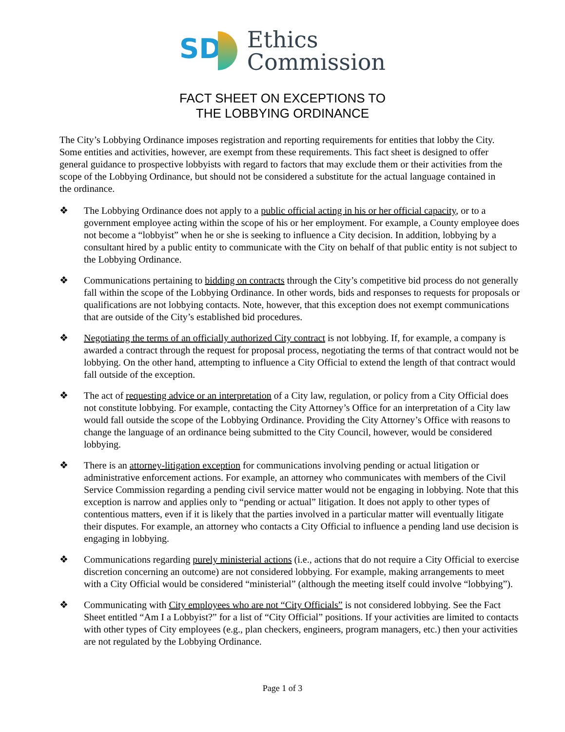SD
Ethics
Commission
FACT SHEET ON EXCEPTIONS TO
THE LOBBYING ORDINANCE
The City’s Lobbying Ordinance imposes registration and reporting requirements for entities that lobby the City. Some entities and activities, however, are exempt from these requirements. This fact sheet is designed to offer general guidance to prospective lobbyists with regard to factors that may exclude them or their activities from the scope of the Lobbying Ordinance, but should not be considered a substitute for the actual language contained in the ordinance.
❖ The Lobbying Ordinance does not apply to a public official acting in his or her official capacity, or to a government employee acting within the scope of his or her employment. For example, a County employee does not become a “lobbyist” when he or she is seeking to influence a City decision. In addition, lobbying by a consultant hired by a public entity to communicate with the City on behalf of that public entity is not subject to the Lobbying Ordinance.
❖ Communications pertaining to bidding on contracts through the City’s competitive bid process do not generally fall within the scope of the Lobbying Ordinance. In other words, bids and responses to requests for proposals or qualifications are not lobbying contacts. Note, however, that this exception does not exempt communications that are outside of the City’s established bid procedures.
❖ Negotiating the terms of an officially authorized City contract is not lobbying. If, for example, a company is awarded a contract through the request for proposal process, negotiating the terms of that contract would not be lobbying. On the other hand, attempting to influence a City Official to extend the length of that contract would fall outside of the exception.
❖ The act of requesting advice or an interpretation of a City law, regulation, or policy from a City Official does not constitute lobbying. For example, contacting the City Attorney’s Office for an interpretation of a City law would fall outside the scope of the Lobbying Ordinance. Providing the City Attorney’s Office with reasons to change the language of an ordinance being submitted to the City Council, however, would be considered lobbying.
❖ There is an attorney-litigation exception for communications involving pending or actual litigation or administrative enforcement actions. For example, an attorney who communicates with members of the Civil Service Commission regarding a pending civil service matter would not be engaging in lobbying. Note that this exception is narrow and applies only to “pending or actual” litigation. It does not apply to other types of contentious matters, even if it is likely that the parties involved in a particular matter will eventually litigate their disputes. For example, an attorney who contacts a City Official to influence a pending land use decision is engaging in lobbying.
❖ Communications regarding purely ministerial actions (i.e., actions that do not require a City Official to exercise discretion concerning an outcome) are not considered lobbying. For example, making arrangements to meet with a City Official would be considered “ministerial” (although the meeting itself could involve “lobbying”).
❖ Communicating with City employees who are not “City Officials” is not considered lobbying. See the Fact Sheet entitled “Am I a Lobbyist?” for a list of “City Official” positions. If your activities are limited to contacts with other types of City employees (e.g., plan checkers, engineers, program managers, etc.) then your activities are not regulated by the Lobbying Ordinance.
Page 1 of 3